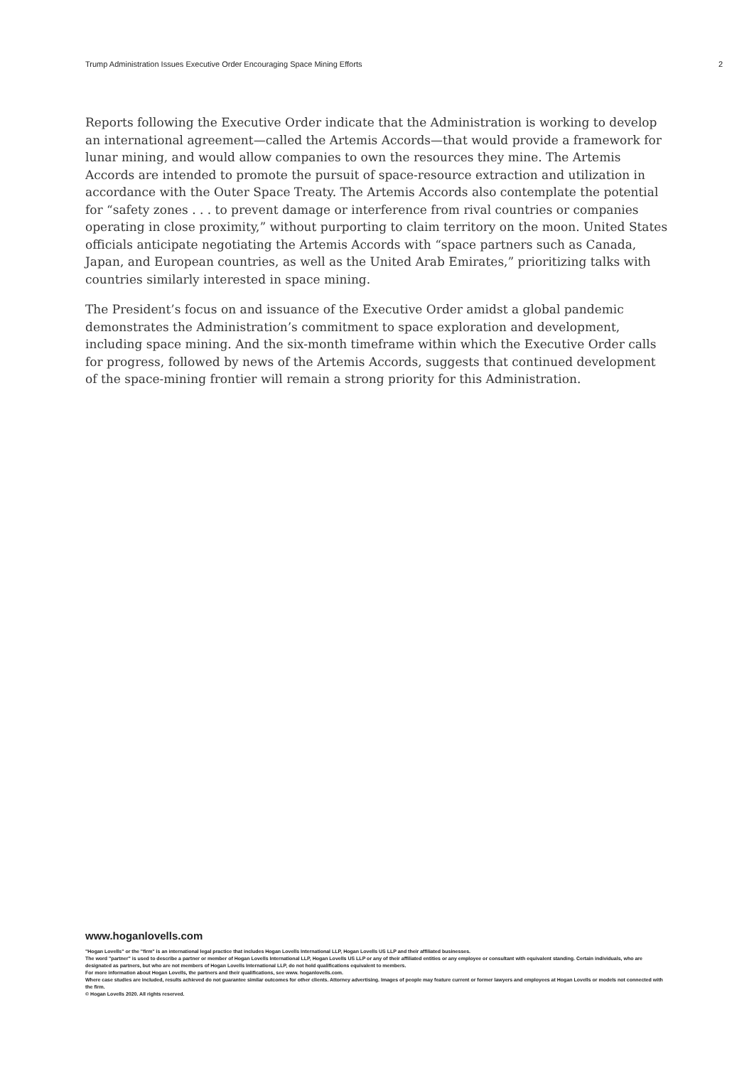Trump Administration Issues Executive Order Encouraging Space Mining Efforts 2
Reports following the Executive Order indicate that the Administration is working to develop an international agreement—called the Artemis Accords—that would provide a framework for lunar mining, and would allow companies to own the resources they mine. The Artemis Accords are intended to promote the pursuit of space-resource extraction and utilization in accordance with the Outer Space Treaty. The Artemis Accords also contemplate the potential for “safety zones . . . to prevent damage or interference from rival countries or companies operating in close proximity,” without purporting to claim territory on the moon. United States officials anticipate negotiating the Artemis Accords with “space partners such as Canada, Japan, and European countries, as well as the United Arab Emirates,” prioritizing talks with countries similarly interested in space mining.
The President’s focus on and issuance of the Executive Order amidst a global pandemic demonstrates the Administration’s commitment to space exploration and development, including space mining. And the six-month timeframe within which the Executive Order calls for progress, followed by news of the Artemis Accords, suggests that continued development of the space-mining frontier will remain a strong priority for this Administration.
www.hoganlovells.com
"Hogan Lovells" or the "firm" is an international legal practice that includes Hogan Lovells International LLP, Hogan Lovells US LLP and their affiliated businesses.
The word "partner" is used to describe a partner or member of Hogan Lovells International LLP, Hogan Lovells US LLP or any of their affiliated entities or any employee or consultant with equivalent standing. Certain individuals, who are designated as partners, but who are not members of Hogan Lovells International LLP, do not hold qualifications equivalent to members.
For more information about Hogan Lovells, the partners and their qualifications, see www. hoganlovells.com.
Where case studies are included, results achieved do not guarantee similar outcomes for other clients. Attorney advertising. Images of people may feature current or former lawyers and employees at Hogan Lovells or models not connected with the firm.
© Hogan Lovells 2020. All rights reserved.